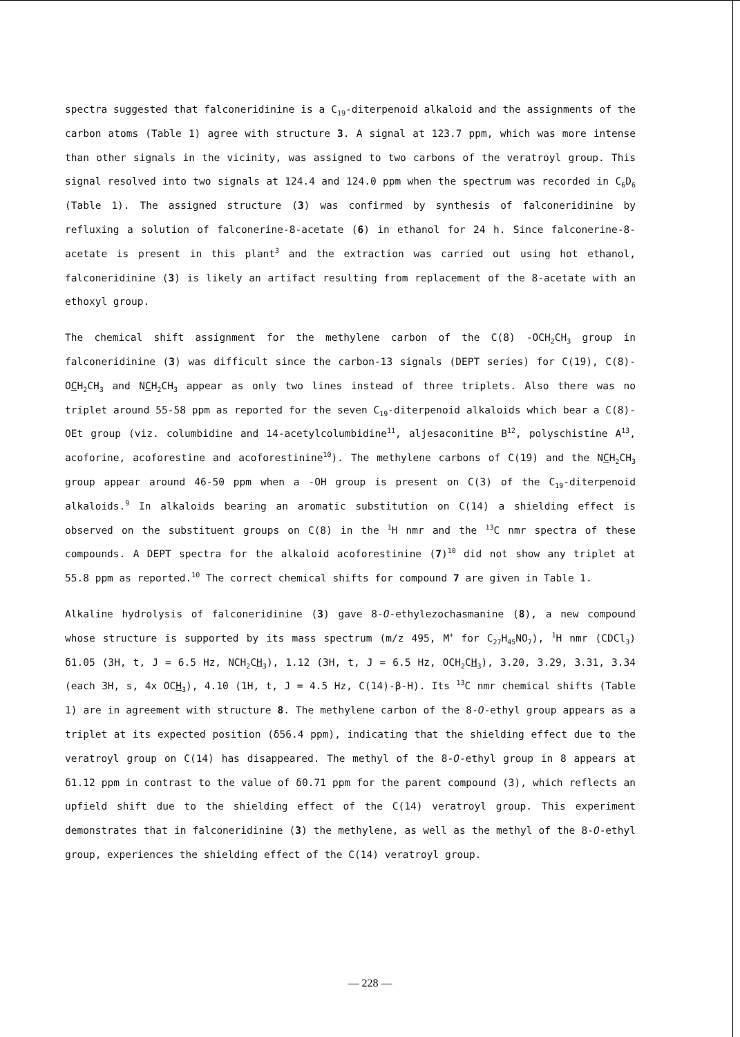spectra suggested that falconeridinine is a C<sub>19</sub>-diterpenoid alkaloid and the assignments of the carbon atoms (Table 1) agree with structure 3. A signal at 123.7 ppm, which was more intense than other signals in the vicinity, was assigned to two carbons of the veratroyl group. This signal resolved into two signals at 124.4 and 124.0 ppm when the spectrum was recorded in C<sub>6</sub>D<sub>6</sub> (Table 1). The assigned structure (3) was confirmed by synthesis of falconeridinine by refluxing a solution of falconerine-8-acetate (6) in ethanol for 24 h. Since falconerine-8-acetate is present in this plant<sup>3</sup> and the extraction was carried out using hot ethanol, falconeridinine (3) is likely an artifact resulting from replacement of the 8-acetate with an ethoxyl group.
The chemical shift assignment for the methylene carbon of the C(8) -OCH<sub>2</sub>CH<sub>3</sub> group in falconeridinine (3) was difficult since the carbon-13 signals (DEPT series) for C(19), C(8)-OCH<sub>2</sub>CH<sub>3</sub> and NCH<sub>2</sub>CH<sub>3</sub> appear as only two lines instead of three triplets. Also there was no triplet around 55-58 ppm as reported for the seven C<sub>19</sub>-diterpenoid alkaloids which bear a C(8)-OEt group (viz. columbidine and 14-acetylcolumbidine<sup>11</sup>, aljesaconitine B<sup>12</sup>, polyschistine A<sup>13</sup>, acoforine, acoforestine and acoforestinine<sup>10</sup>). The methylene carbons of C(19) and the NCH<sub>2</sub>CH<sub>3</sub> group appear around 46-50 ppm when a -OH group is present on C(3) of the C<sub>19</sub>-diterpenoid alkaloids.<sup>9</sup> In alkaloids bearing an aromatic substitution on C(14) a shielding effect is observed on the substituent groups on C(8) in the <sup>1</sup>H nmr and the <sup>13</sup>C nmr spectra of these compounds. A DEPT spectra for the alkaloid acoforestinine (7)<sup>10</sup> did not show any triplet at 55.8 ppm as reported.<sup>10</sup> The correct chemical shifts for compound 7 are given in Table 1.
Alkaline hydrolysis of falconeridinine (3) gave 8-O-ethylezochasmanine (8), a new compound whose structure is supported by its mass spectrum (m/z 495, M<sup>+</sup> for C<sub>27</sub>H<sub>45</sub>NO<sub>7</sub>), <sup>1</sup>H nmr (CDCl<sub>3</sub>) δ1.05 (3H, t, J = 6.5 Hz, NCH<sub>2</sub>CH<sub>3</sub>), 1.12 (3H, t, J = 6.5 Hz, OCH<sub>2</sub>CH<sub>3</sub>), 3.20, 3.29, 3.31, 3.34 (each 3H, s, 4x OCH<sub>3</sub>), 4.10 (1H, t, J = 4.5 Hz, C(14)-β-H). Its <sup>13</sup>C nmr chemical shifts (Table 1) are in agreement with structure 8. The methylene carbon of the 8-O-ethyl group appears as a triplet at its expected position (δ56.4 ppm), indicating that the shielding effect due to the veratroyl group on C(14) has disappeared. The methyl of the 8-O-ethyl group in 8 appears at δ1.12 ppm in contrast to the value of δ0.71 ppm for the parent compound (3), which reflects an upfield shift due to the shielding effect of the C(14) veratroyl group. This experiment demonstrates that in falconeridinine (3) the methylene, as well as the methyl of the 8-O-ethyl group, experiences the shielding effect of the C(14) veratroyl group.
— 228 —